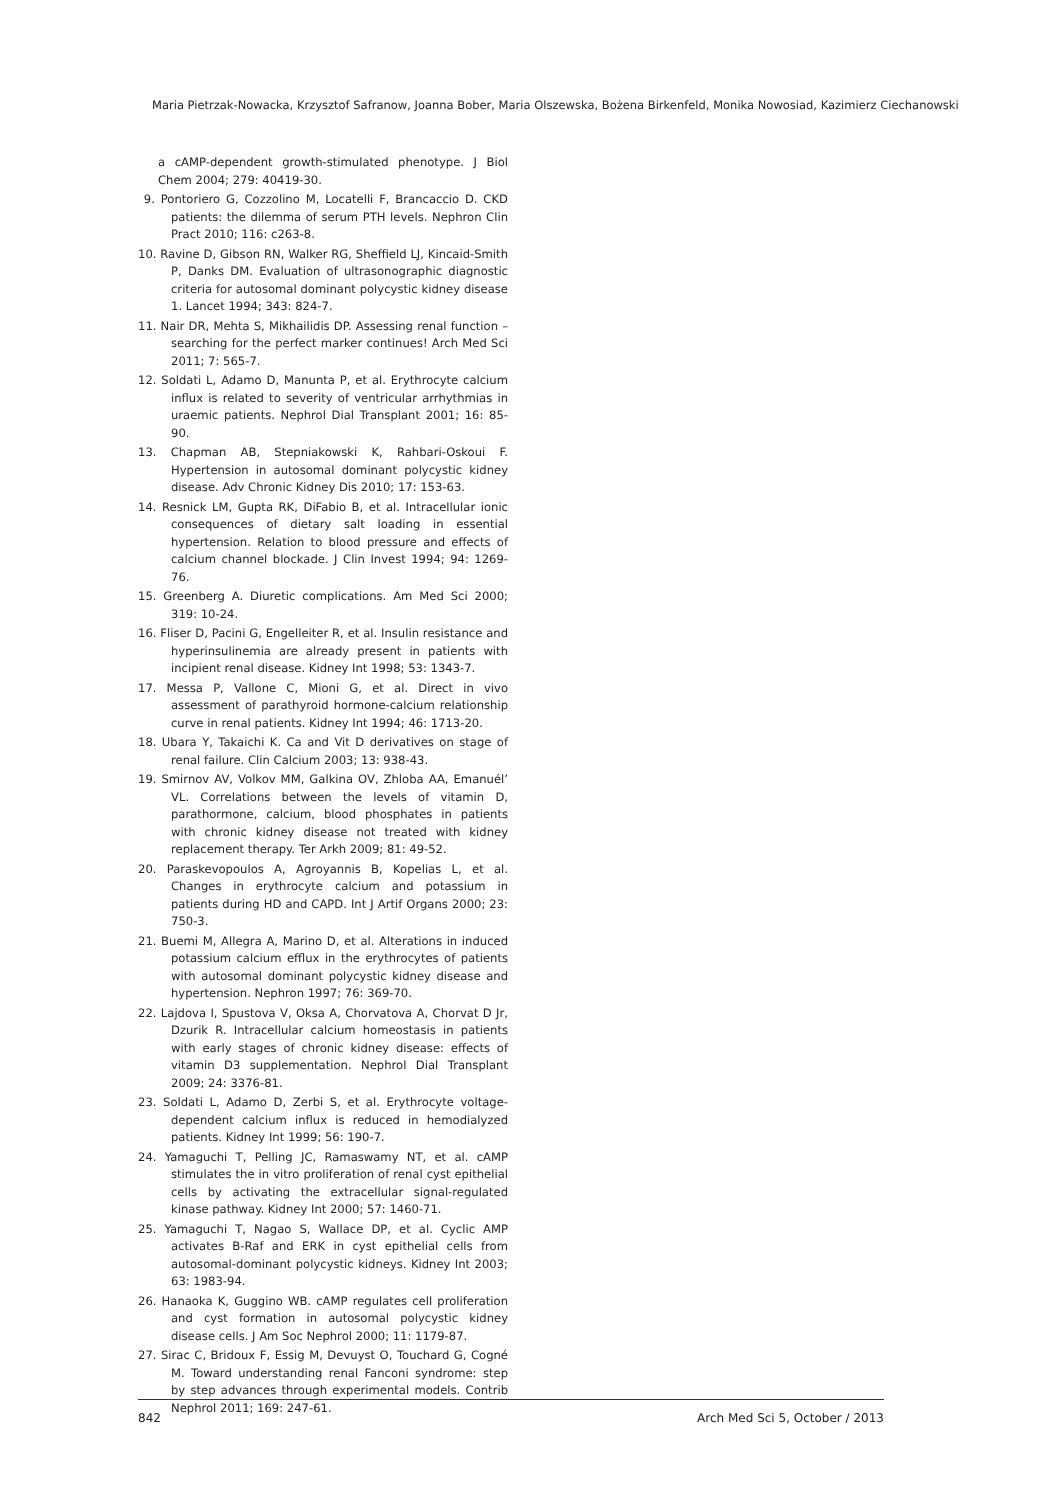Maria Pietrzak-Nowacka, Krzysztof Safranow, Joanna Bober, Maria Olszewska, Bożena Birkenfeld, Monika Nowosiad, Kazimierz Ciechanowski
a cAMP-dependent growth-stimulated phenotype. J Biol Chem 2004; 279: 40419-30.
9. Pontoriero G, Cozzolino M, Locatelli F, Brancaccio D. CKD patients: the dilemma of serum PTH levels. Nephron Clin Pract 2010; 116: c263-8.
10. Ravine D, Gibson RN, Walker RG, Sheffield LJ, Kincaid-Smith P, Danks DM. Evaluation of ultrasonographic diagnostic criteria for autosomal dominant polycystic kidney disease 1. Lancet 1994; 343: 824-7.
11. Nair DR, Mehta S, Mikhailidis DP. Assessing renal function – searching for the perfect marker continues! Arch Med Sci 2011; 7: 565-7.
12. Soldati L, Adamo D, Manunta P, et al. Erythrocyte calcium influx is related to severity of ventricular arrhythmias in uraemic patients. Nephrol Dial Transplant 2001; 16: 85-90.
13. Chapman AB, Stepniakowski K, Rahbari-Oskoui F. Hypertension in autosomal dominant polycystic kidney disease. Adv Chronic Kidney Dis 2010; 17: 153-63.
14. Resnick LM, Gupta RK, DiFabio B, et al. Intracellular ionic consequences of dietary salt loading in essential hypertension. Relation to blood pressure and effects of calcium channel blockade. J Clin Invest 1994; 94: 1269-76.
15. Greenberg A. Diuretic complications. Am Med Sci 2000; 319: 10-24.
16. Fliser D, Pacini G, Engelleiter R, et al. Insulin resistance and hyperinsulinemia are already present in patients with incipient renal disease. Kidney Int 1998; 53: 1343-7.
17. Messa P, Vallone C, Mioni G, et al. Direct in vivo assessment of parathyroid hormone-calcium relationship curve in renal patients. Kidney Int 1994; 46: 1713-20.
18. Ubara Y, Takaichi K. Ca and Vit D derivatives on stage of renal failure. Clin Calcium 2003; 13: 938-43.
19. Smirnov AV, Volkov MM, Galkina OV, Zhloba AA, Emanuél’ VL. Correlations between the levels of vitamin D, parathormone, calcium, blood phosphates in patients with chronic kidney disease not treated with kidney replacement therapy. Ter Arkh 2009; 81: 49-52.
20. Paraskevopoulos A, Agroyannis B, Kopelias L, et al. Changes in erythrocyte calcium and potassium in patients during HD and CAPD. Int J Artif Organs 2000; 23: 750-3.
21. Buemi M, Allegra A, Marino D, et al. Alterations in induced potassium calcium efflux in the erythrocytes of patients with autosomal dominant polycystic kidney disease and hypertension. Nephron 1997; 76: 369-70.
22. Lajdova I, Spustova V, Oksa A, Chorvatova A, Chorvat D Jr, Dzurik R. Intracellular calcium homeostasis in patients with early stages of chronic kidney disease: effects of vitamin D3 supplementation. Nephrol Dial Transplant 2009; 24: 3376-81.
23. Soldati L, Adamo D, Zerbi S, et al. Erythrocyte voltage-dependent calcium influx is reduced in hemodialyzed patients. Kidney Int 1999; 56: 190-7.
24. Yamaguchi T, Pelling JC, Ramaswamy NT, et al. cAMP stimulates the in vitro proliferation of renal cyst epithelial cells by activating the extracellular signal-regulated kinase pathway. Kidney Int 2000; 57: 1460-71.
25. Yamaguchi T, Nagao S, Wallace DP, et al. Cyclic AMP activates B-Raf and ERK in cyst epithelial cells from autosomal-dominant polycystic kidneys. Kidney Int 2003; 63: 1983-94.
26. Hanaoka K, Guggino WB. cAMP regulates cell proliferation and cyst formation in autosomal polycystic kidney disease cells. J Am Soc Nephrol 2000; 11: 1179-87.
27. Sirac C, Bridoux F, Essig M, Devuyst O, Touchard G, Cogné M. Toward understanding renal Fanconi syndrome: step by step advances through experimental models. Contrib Nephrol 2011; 169: 247-61.
842 Arch Med Sci 5, October / 2013